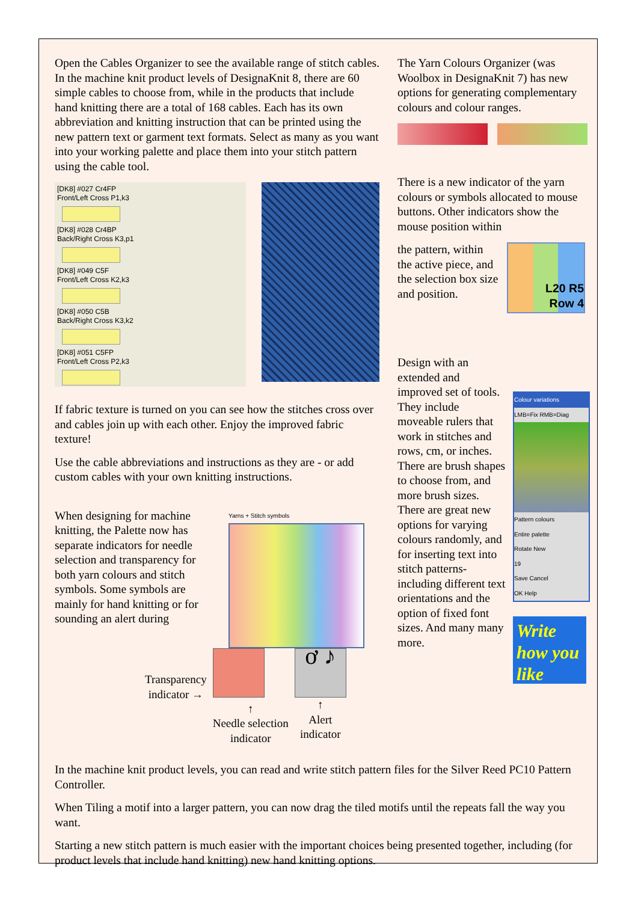Open the Cables Organizer to see the available range of stitch cables. In the machine knit product levels of DesignaKnit 8, there are 60 simple cables to choose from, while in the products that include hand knitting there are a total of 168 cables. Each has its own abbreviation and knitting instruction that can be printed using the new pattern text or garment text formats. Select as many as you want into your working palette and place them into your stitch pattern using the cable tool.
[DK8] #027 Cr4FP
Front/Left Cross P1,k3
[DK8] #028 Cr4BP
Back/Right Cross K3,p1
[DK8] #049 C5F
Front/Left Cross K2,k3
[DK8] #050 C5B
Back/Right Cross K3,k2
[DK8] #051 C5FP
Front/Left Cross P2,k3
If fabric texture is turned on you can see how the stitches cross over and cables join up with each other. Enjoy the improved fabric texture!
Use the cable abbreviations and instructions as they are - or add custom cables with your own knitting instructions.
When designing for machine knitting, the Palette now has separate indicators for needle selection and transparency for both yarn colours and stitch symbols. Some symbols are mainly for hand knitting or for sounding an alert during
Yarns + Stitch symbols
Transparency
indicator →
↑
Needle selection
indicator
ơ ♪
↑
Alert
indicator
The Yarn Colours Organizer (was Woolbox in DesignaKnit 7) has new options for generating complementary colours and colour ranges.
There is a new indicator of the yarn colours or symbols allocated to mouse buttons. Other indicators show the mouse position within
the pattern, within the active piece, and the selection box size and position.
L20 R5
Row 4
Design with an extended and improved set of tools. They include moveable rulers that work in stitches and rows, cm, or inches. There are brush shapes to choose from, and more brush sizes. There are great new options for varying colours randomly, and for inserting text into stitch patterns-including different text orientations and the option of fixed font sizes. And many many more.
Colour variations
LMB=Fix RMB=Diag
Pattern colours
Entire palette
Rotate New
19
Save Cancel
OK Help
Write how you like
In the machine knit product levels, you can read and write stitch pattern files for the Silver Reed PC10 Pattern Controller.
When Tiling a motif into a larger pattern, you can now drag the tiled motifs until the repeats fall the way you want.
Starting a new stitch pattern is much easier with the important choices being presented together, including (for product levels that include hand knitting) new hand knitting options.